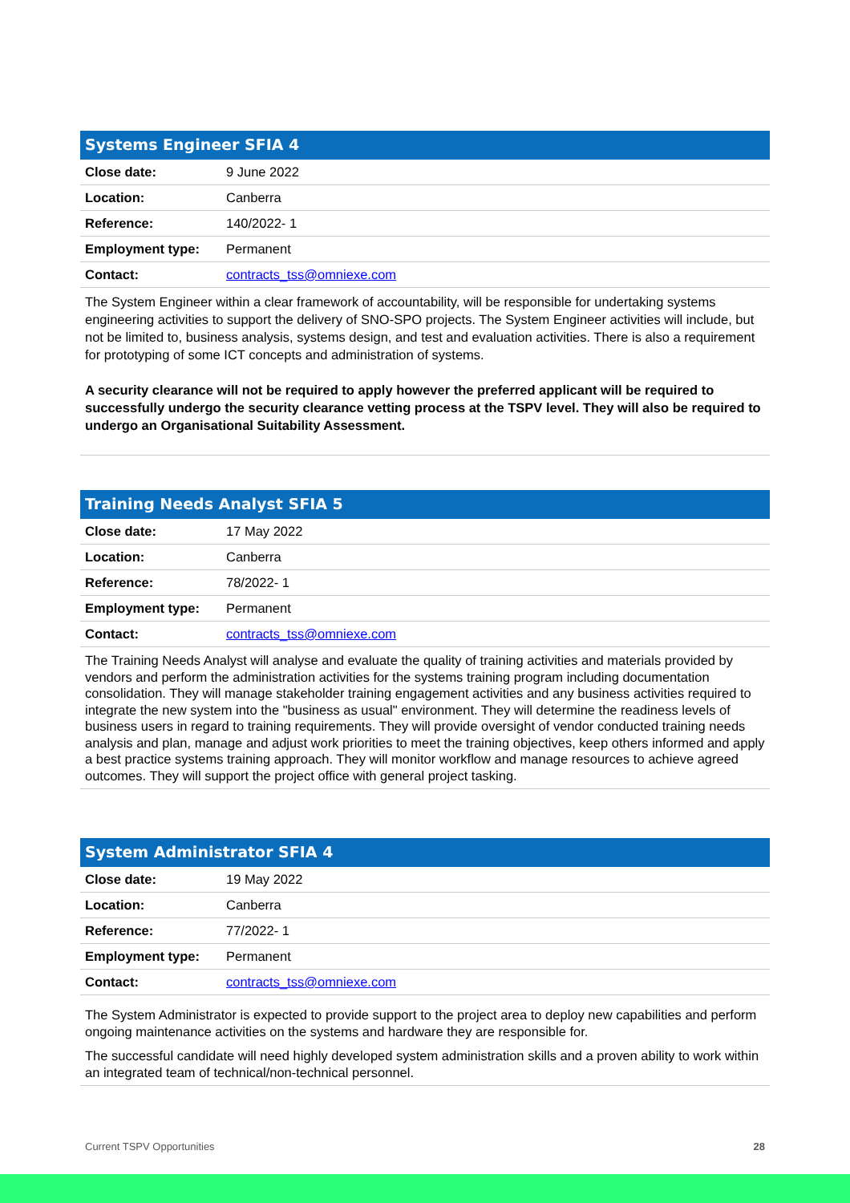Systems Engineer SFIA 4
| Close date: | 9 June 2022 |
| Location: | Canberra |
| Reference: | 140/2022- 1 |
| Employment type: | Permanent |
| Contact: | contracts_tss@omniexe.com |
The System Engineer within a clear framework of accountability, will be responsible for undertaking systems engineering activities to support the delivery of SNO-SPO projects. The System Engineer activities will include, but not be limited to, business analysis, systems design, and test and evaluation activities. There is also a requirement for prototyping of some ICT concepts and administration of systems.
A security clearance will not be required to apply however the preferred applicant will be required to successfully undergo the security clearance vetting process at the TSPV level. They will also be required to undergo an Organisational Suitability Assessment.
Training Needs Analyst SFIA 5
| Close date: | 17 May 2022 |
| Location: | Canberra |
| Reference: | 78/2022- 1 |
| Employment type: | Permanent |
| Contact: | contracts_tss@omniexe.com |
The Training Needs Analyst will analyse and evaluate the quality of training activities and materials provided by vendors and perform the administration activities for the systems training program including documentation consolidation. They will manage stakeholder training engagement activities and any business activities required to integrate the new system into the "business as usual" environment. They will determine the readiness levels of business users in regard to training requirements. They will provide oversight of vendor conducted training needs analysis and plan, manage and adjust work priorities to meet the training objectives, keep others informed and apply a best practice systems training approach. They will monitor workflow and manage resources to achieve agreed outcomes. They will support the project office with general project tasking.
System Administrator SFIA 4
| Close date: | 19 May 2022 |
| Location: | Canberra |
| Reference: | 77/2022- 1 |
| Employment type: | Permanent |
| Contact: | contracts_tss@omniexe.com |
The System Administrator is expected to provide support to the project area to deploy new capabilities and perform ongoing maintenance activities on the systems and hardware they are responsible for.
The successful candidate will need highly developed system administration skills and a proven ability to work within an integrated team of technical/non-technical personnel.
Current TSPV Opportunities 28